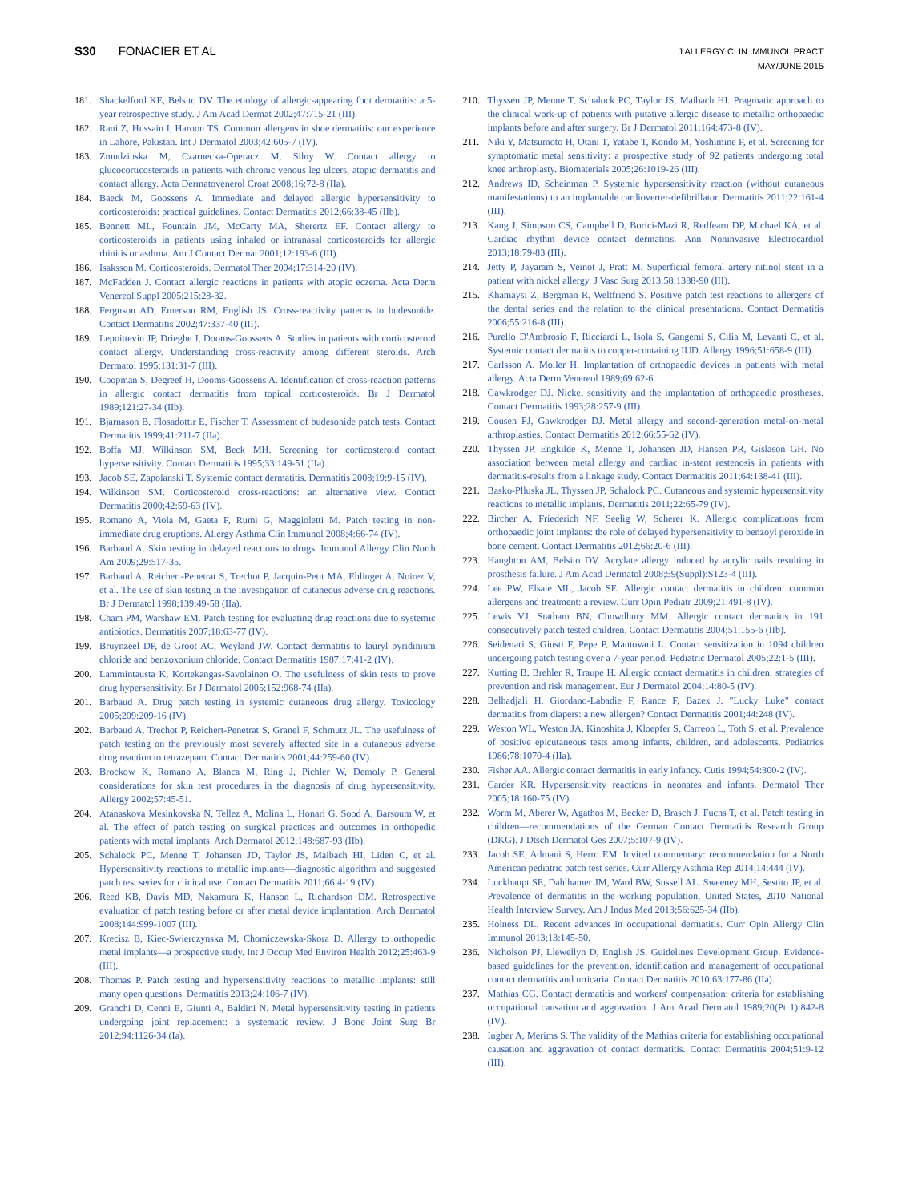S30 FONACIER ET AL
J ALLERGY CLIN IMMUNOL PRACT
MAY/JUNE 2015
181. Shackelford KE, Belsito DV. The etiology of allergic-appearing foot dermatitis: a 5-year retrospective study. J Am Acad Dermat 2002;47:715-21 (III).
182. Rani Z, Hussain I, Haroon TS. Common allergens in shoe dermatitis: our experience in Lahore, Pakistan. Int J Dermatol 2003;42:605-7 (IV).
183. Zmudzinska M, Czarnecka-Operacz M, Silny W. Contact allergy to glucocorticosteroids in patients with chronic venous leg ulcers, atopic dermatitis and contact allergy. Acta Dermatovenerol Croat 2008;16:72-8 (IIa).
184. Baeck M, Goossens A. Immediate and delayed allergic hypersensitivity to corticosteroids: practical guidelines. Contact Dermatitis 2012;66:38-45 (IIb).
185. Bennett ML, Fountain JM, McCarty MA, Sherertz EF. Contact allergy to corticosteroids in patients using inhaled or intranasal corticosteroids for allergic rhinitis or asthma. Am J Contact Dermat 2001;12:193-6 (III).
186. Isaksson M. Corticosteroids. Dermatol Ther 2004;17:314-20 (IV).
187. McFadden J. Contact allergic reactions in patients with atopic eczema. Acta Derm Venereol Suppl 2005;215:28-32.
188. Ferguson AD, Emerson RM, English JS. Cross-reactivity patterns to budesonide. Contact Dermatitis 2002;47:337-40 (III).
189. Lepoittevin JP, Drieghe J, Dooms-Goossens A. Studies in patients with corticosteroid contact allergy. Understanding cross-reactivity among different steroids. Arch Dermatol 1995;131:31-7 (III).
190. Coopman S, Degreef H, Dooms-Goossens A. Identification of cross-reaction patterns in allergic contact dermatitis from topical corticosteroids. Br J Dermatol 1989;121:27-34 (IIb).
191. Bjarnason B, Flosadottir E, Fischer T. Assessment of budesonide patch tests. Contact Dermatitis 1999;41:211-7 (IIa).
192. Boffa MJ, Wilkinson SM, Beck MH. Screening for corticosteroid contact hypersensitivity. Contact Dermatitis 1995;33:149-51 (IIa).
193. Jacob SE, Zapolanski T. Systemic contact dermatitis. Dermatitis 2008;19:9-15 (IV).
194. Wilkinson SM. Corticosteroid cross-reactions: an alternative view. Contact Dermatitis 2000;42:59-63 (IV).
195. Romano A, Viola M, Gaeta F, Rumi G, Maggioletti M. Patch testing in non-immediate drug eruptions. Allergy Asthma Clin Immunol 2008;4:66-74 (IV).
196. Barbaud A. Skin testing in delayed reactions to drugs. Immunol Allergy Clin North Am 2009;29:517-35.
197. Barbaud A, Reichert-Penetrat S, Trechot P, Jacquin-Petit MA, Ehlinger A, Noirez V, et al. The use of skin testing in the investigation of cutaneous adverse drug reactions. Br J Dermatol 1998;139:49-58 (IIa).
198. Cham PM, Warshaw EM. Patch testing for evaluating drug reactions due to systemic antibiotics. Dermatitis 2007;18:63-77 (IV).
199. Bruynzeel DP, de Groot AC, Weyland JW. Contact dermatitis to lauryl pyridinium chloride and benzoxonium chloride. Contact Dermatitis 1987;17:41-2 (IV).
200. Lammintausta K, Kortekangas-Savolainen O. The usefulness of skin tests to prove drug hypersensitivity. Br J Dermatol 2005;152:968-74 (IIa).
201. Barbaud A. Drug patch testing in systemic cutaneous drug allergy. Toxicology 2005;209:209-16 (IV).
202. Barbaud A, Trechot P, Reichert-Penetrat S, Granel F, Schmutz JL. The usefulness of patch testing on the previously most severely affected site in a cutaneous adverse drug reaction to tetrazepam. Contact Dermatitis 2001;44:259-60 (IV).
203. Brockow K, Romano A, Blanca M, Ring J, Pichler W, Demoly P. General considerations for skin test procedures in the diagnosis of drug hypersensitivity. Allergy 2002;57:45-51.
204. Atanaskova Mesinkovska N, Tellez A, Molina L, Honari G, Sood A, Barsoum W, et al. The effect of patch testing on surgical practices and outcomes in orthopedic patients with metal implants. Arch Dermatol 2012;148:687-93 (IIb).
205. Schalock PC, Menne T, Johansen JD, Taylor JS, Maibach HI, Liden C, et al. Hypersensitivity reactions to metallic implants—diagnostic algorithm and suggested patch test series for clinical use. Contact Dermatitis 2011;66:4-19 (IV).
206. Reed KB, Davis MD, Nakamura K, Hanson L, Richardson DM. Retrospective evaluation of patch testing before or after metal device implantation. Arch Dermatol 2008;144:999-1007 (III).
207. Krecisz B, Kiec-Swierczynska M, Chomiczewska-Skora D. Allergy to orthopedic metal implants—a prospective study. Int J Occup Med Environ Health 2012;25:463-9 (III).
208. Thomas P. Patch testing and hypersensitivity reactions to metallic implants: still many open questions. Dermatitis 2013;24:106-7 (IV).
209. Granchi D, Cenni E, Giunti A, Baldini N. Metal hypersensitivity testing in patients undergoing joint replacement: a systematic review. J Bone Joint Surg Br 2012;94:1126-34 (Ia).
210. Thyssen JP, Menne T, Schalock PC, Taylor JS, Maibach HI. Pragmatic approach to the clinical work-up of patients with putative allergic disease to metallic orthopaedic implants before and after surgery. Br J Dermatol 2011;164:473-8 (IV).
211. Niki Y, Matsumoto H, Otani T, Yatabe T, Kondo M, Yoshimine F, et al. Screening for symptomatic metal sensitivity: a prospective study of 92 patients undergoing total knee arthroplasty. Biomaterials 2005;26:1019-26 (III).
212. Andrews ID, Scheinman P. Systemic hypersensitivity reaction (without cutaneous manifestations) to an implantable cardioverter-defibrillator. Dermatitis 2011;22:161-4 (III).
213. Kang J, Simpson CS, Campbell D, Borici-Mazi R, Redfearn DP, Michael KA, et al. Cardiac rhythm device contact dermatitis. Ann Noninvasive Electrocardiol 2013;18:79-83 (III).
214. Jetty P, Jayaram S, Veinot J, Pratt M. Superficial femoral artery nitinol stent in a patient with nickel allergy. J Vasc Surg 2013;58:1388-90 (III).
215. Khamaysi Z, Bergman R, Weltfriend S. Positive patch test reactions to allergens of the dental series and the relation to the clinical presentations. Contact Dermatitis 2006;55:216-8 (III).
216. Purello D'Ambrosio F, Ricciardi L, Isola S, Gangemi S, Cilia M, Levanti C, et al. Systemic contact dermatitis to copper-containing IUD. Allergy 1996;51:658-9 (III).
217. Carlsson A, Moller H. Implantation of orthopaedic devices in patients with metal allergy. Acta Derm Venereol 1989;69:62-6.
218. Gawkrodger DJ. Nickel sensitivity and the implantation of orthopaedic prostheses. Contact Dermatitis 1993;28:257-9 (III).
219. Cousen PJ, Gawkrodger DJ. Metal allergy and second-generation metal-on-metal arthroplasties. Contact Dermatitis 2012;66:55-62 (IV).
220. Thyssen JP, Engkilde K, Menne T, Johansen JD, Hansen PR, Gislason GH. No association between metal allergy and cardiac in-stent restenosis in patients with dermatitis-results from a linkage study. Contact Dermatitis 2011;64:138-41 (III).
221. Basko-Plluska JL, Thyssen JP, Schalock PC. Cutaneous and systemic hypersensitivity reactions to metallic implants. Dermatitis 2011;22:65-79 (IV).
222. Bircher A, Friederich NF, Seelig W, Scherer K. Allergic complications from orthopaedic joint implants: the role of delayed hypersensitivity to benzoyl peroxide in bone cement. Contact Dermatitis 2012;66:20-6 (III).
223. Haughton AM, Belsito DV. Acrylate allergy induced by acrylic nails resulting in prosthesis failure. J Am Acad Dermatol 2008;59(Suppl):S123-4 (III).
224. Lee PW, Elsaie ML, Jacob SE. Allergic contact dermatitis in children: common allergens and treatment: a review. Curr Opin Pediatr 2009;21:491-8 (IV).
225. Lewis VJ, Statham BN, Chowdhury MM. Allergic contact dermatitis in 191 consecutively patch tested children. Contact Dermatitis 2004;51:155-6 (IIb).
226. Seidenari S, Giusti F, Pepe P, Mantovani L. Contact sensitization in 1094 children undergoing patch testing over a 7-year period. Pediatric Dermatol 2005;22:1-5 (III).
227. Kutting B, Brehler R, Traupe H. Allergic contact dermatitis in children: strategies of prevention and risk management. Eur J Dermatol 2004;14:80-5 (IV).
228. Belhadjali H, Giordano-Labadie F, Rance F, Bazex J. "Lucky Luke" contact dermatitis from diapers: a new allergen? Contact Dermatitis 2001;44:248 (IV).
229. Weston WL, Weston JA, Kinoshita J, Kloepfer S, Carreon L, Toth S, et al. Prevalence of positive epicutaneous tests among infants, children, and adolescents. Pediatrics 1986;78:1070-4 (IIa).
230. Fisher AA. Allergic contact dermatitis in early infancy. Cutis 1994;54:300-2 (IV).
231. Carder KR. Hypersensitivity reactions in neonates and infants. Dermatol Ther 2005;18:160-75 (IV).
232. Worm M, Aberer W, Agathos M, Becker D, Brasch J, Fuchs T, et al. Patch testing in children—recommendations of the German Contact Dermatitis Research Group (DKG). J Dtsch Dermatol Ges 2007;5:107-9 (IV).
233. Jacob SE, Admani S, Herro EM. Invited commentary: recommendation for a North American pediatric patch test series. Curr Allergy Asthma Rep 2014;14:444 (IV).
234. Luckhaupt SE, Dahlhamer JM, Ward BW, Sussell AL, Sweeney MH, Sestito JP, et al. Prevalence of dermatitis in the working population, United States, 2010 National Health Interview Survey. Am J Indus Med 2013;56:625-34 (IIb).
235. Holness DL. Recent advances in occupational dermatitis. Curr Opin Allergy Clin Immunol 2013;13:145-50.
236. Nicholson PJ, Llewellyn D, English JS. Guidelines Development Group. Evidence-based guidelines for the prevention, identification and management of occupational contact dermatitis and urticaria. Contact Dermatitis 2010;63:177-86 (IIa).
237. Mathias CG. Contact dermatitis and workers' compensation: criteria for establishing occupational causation and aggravation. J Am Acad Dermatol 1989;20(Pt 1):842-8 (IV).
238. Ingber A, Merims S. The validity of the Mathias criteria for establishing occupational causation and aggravation of contact dermatitis. Contact Dermatitis 2004;51:9-12 (III).